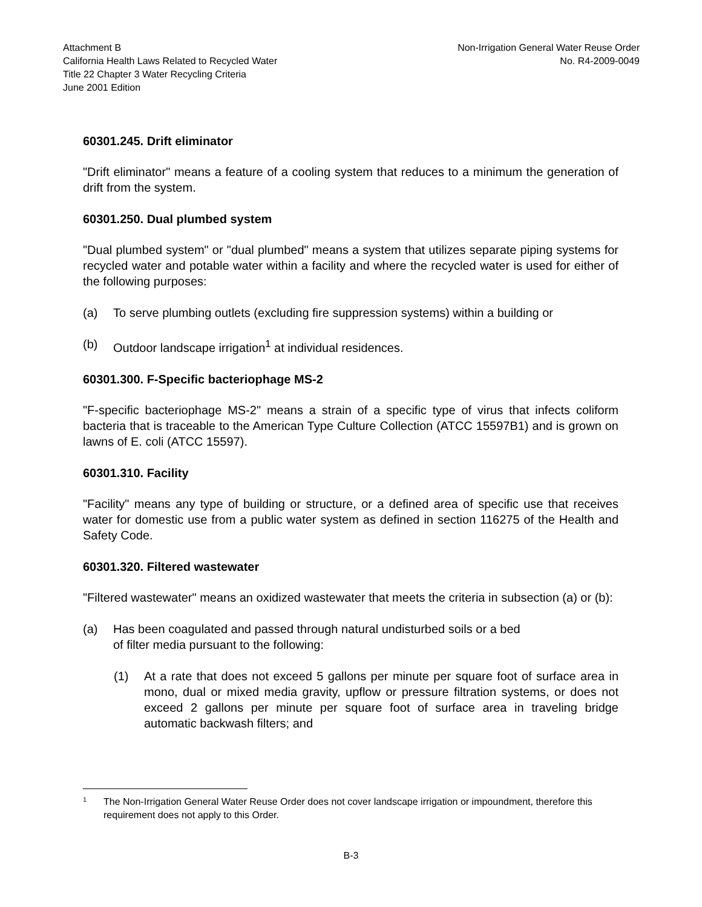Attachment B
California Health Laws Related to Recycled Water
Title 22 Chapter 3 Water Recycling Criteria
June 2001 Edition
Non-Irrigation General Water Reuse Order
No. R4-2009-0049
60301.245. Drift eliminator
"Drift eliminator" means a feature of a cooling system that reduces to a minimum the generation of drift from the system.
60301.250. Dual plumbed system
"Dual plumbed system" or "dual plumbed" means a system that utilizes separate piping systems for recycled water and potable water within a facility and where the recycled water is used for either of the following purposes:
(a) To serve plumbing outlets (excluding fire suppression systems) within a building or
(b) Outdoor landscape irrigation<sup>1</sup> at individual residences.
60301.300. F-Specific bacteriophage MS-2
"F-specific bacteriophage MS-2" means a strain of a specific type of virus that infects coliform bacteria that is traceable to the American Type Culture Collection (ATCC 15597B1) and is grown on lawns of E. coli (ATCC 15597).
60301.310. Facility
"Facility" means any type of building or structure, or a defined area of specific use that receives water for domestic use from a public water system as defined in section 116275 of the Health and Safety Code.
60301.320. Filtered wastewater
"Filtered wastewater" means an oxidized wastewater that meets the criteria in subsection (a) or (b):
(a) Has been coagulated and passed through natural undisturbed soils or a bed
of filter media pursuant to the following:
(1) At a rate that does not exceed 5 gallons per minute per square foot of surface area in mono, dual or mixed media gravity, upflow or pressure filtration systems, or does not exceed 2 gallons per minute per square foot of surface area in traveling bridge automatic backwash filters; and
1 The Non-Irrigation General Water Reuse Order does not cover landscape irrigation or impoundment, therefore this requirement does not apply to this Order.
B-3